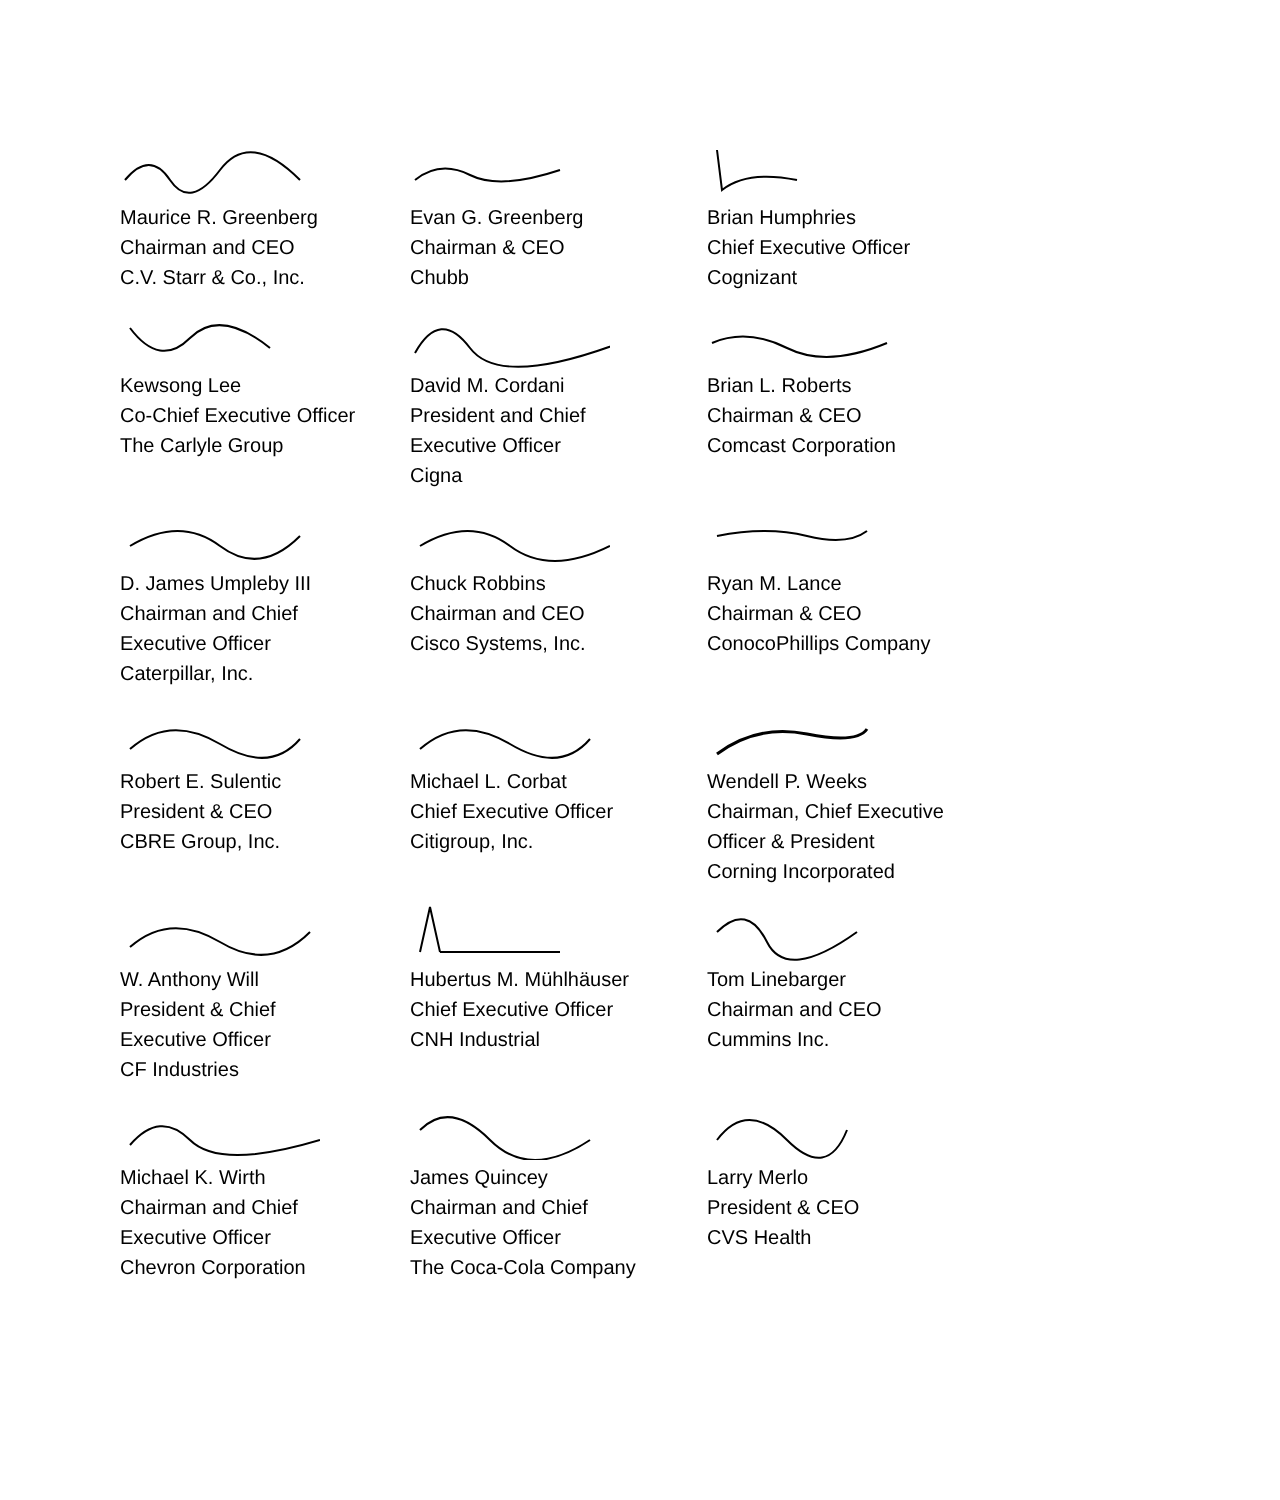Maurice R. Greenberg
Chairman and CEO
C.V. Starr & Co., Inc.
Evan G. Greenberg
Chairman & CEO
Chubb
Brian Humphries
Chief Executive Officer
Cognizant
Kewsong Lee
Co-Chief Executive Officer
The Carlyle Group
David M. Cordani
President and Chief
Executive Officer
Cigna
Brian L. Roberts
Chairman & CEO
Comcast Corporation
D. James Umpleby III
Chairman and Chief
Executive Officer
Caterpillar, Inc.
Chuck Robbins
Chairman and CEO
Cisco Systems, Inc.
Ryan M. Lance
Chairman & CEO
ConocoPhillips Company
Robert E. Sulentic
President & CEO
CBRE Group, Inc.
Michael L. Corbat
Chief Executive Officer
Citigroup, Inc.
Wendell P. Weeks
Chairman, Chief Executive
Officer & President
Corning Incorporated
W. Anthony Will
President & Chief
Executive Officer
CF Industries
Hubertus M. Mühlhäuser
Chief Executive Officer
CNH Industrial
Tom Linebarger
Chairman and CEO
Cummins Inc.
Michael K. Wirth
Chairman and Chief
Executive Officer
Chevron Corporation
James Quincey
Chairman and Chief
Executive Officer
The Coca-Cola Company
Larry Merlo
President & CEO
CVS Health